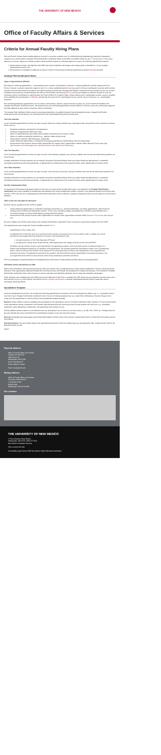THE UNIVERSITY OF NEW MEXICO
Office of Faculty Affairs & Services
Criteria for Annual Faculty Hiring Plans
Main and Branch Campus Deans seeking approval to search in any given academic year, for continuing faculty appointments starting the subsequent academic year, should submit a Strategic Hiring Plan/Position Justification Memo to the Office of Academic Affairs by July 1<sup>st</sup> of each year. In most cases, absent any concerns, approvals to initiate searches will be issued by August 1st. Obtaining approval to search for continuing appointments requires:
1. Demonstration of need, and alignment with UNM's perceived competitive advantages and strategic goals as identified in a 3-year strategic plan/justification memo; and
2. Demonstration of availability of adequate recurring to commit to the proposed continuing appointments using the template provided.
Strategic Plan/Justification Memo
Types of Appointments Affected
Recruiting for continuing appointments — tenured/tenure-track, lecturers and professors of practice—requires justification and prior approval from the Provost. However, Lecturers require prior approval only if it is a newly established position; you may search to fill any unanticipated vacancies within existing Lecturer ranks that arise during the academic year without seeking to amend your Strategic Plan/Position Justification memo, provided: (1) you use an open, competitive search process as determined by the Office of Faculty Affairs and Services (OFAS), and (2) your budget has sufficient revenue to cover the continuing contract commitments as determined by the Finance Officer for Academic Affairs. Please reference the 'Unanticipated Lecturer vacancy' exception when submitting the job requisition in UNMJobs and describe the reason for the unanticipated vacancy and the source of revenue, e.g., 'unanticipated retirement.'
Non-continuing (temporary) appointments such as visitors, term teachers, adjuncts, research faculty on grants, etc. do not need to be included in the Strategic Plan/Position Justification memo. Job requisitions for non-continuing appointments may be initiated in UNMJobs at any time, without prior approval, provided adequate revenue exists to meet the contract commitment.
The Strategic Plan/Justification Memo serves to encourage departments to establish long-term faculty development goals. Strategic Plan/Position Justification memos should speak to all continuing faculty hires contemplated during the next three years.
Year One Searches
List all continuing appointments for which you hope to search during the coming academic year. Separately justify each position you list, drawing on relevant factors such as:
Enrollment projections and trends for the department
Fulfillment of departmental HED Action Plans
Impact on departmental faculty student ratios (whether measured by SCH, majors or both)
Impact on outside accreditation standards e.g., regulator subject faculty ratios)
Advancement of specific UNM 2020 goals, if applicable
Unique intellectual opportunities or competitive advantages presented any interdisciplinary joint hire partnerships
Enhancement of the research mission and/or opportunities for creative works; opportunities to bolster UNM's Research Focus Areas (see http://research.unm.edu/strategic-plan, and http://research.unm.edu/research-emphases).
Year Two Searches
List all continuing appointments for which you hope to search in the following academic year, and any conditions that must be met before these positions can come forward.
Strategic justifications for these positions are not required, but please include brief details about any unique intellectual opportunities or competitive advantages presented any joint hire partnerships; or opportunities for enhancement of the research mission and/or opportunities for creative works.
Year Three Searches
List all continuing appointments for which you hope to search in the third year of your plan, and any conditions that must be met before these positions can come forward.
Strategic justifications for these positions are not required, but please include brief details about any unique intellectual opportunities or competitive advantages presented any joint hire partnerships; or opportunities for enhancement of the research mission and/or opportunities for creative works.
Faculty Compensation Rates
An assessment of the impact of proposed salaries of new hires on current faculty compensation rates is not required in the Strategic Plan/Position Justification, due to the availability of compensation data obtained from recent compensation studies. However, if any proposed salaries for new hires raise concerns, OFAS may ask you to subsequently provide further justification and/or to develop a separate compensation plan to ensure equity for current faculty members.
Office of the Vice President for Research
Revenue may be available from the OVPR to support:
unique intellectual opportunities or competitive advantages presented, e.g., joint hire partnerships, secondary appointments, which foster the strategic goal of furthering interdisciplinary research. In such case, partnering colleges and departments should be clearly identified and a recruitment strategy to achieve interdisciplinary synergy should be outlined.
enhancement of the research mission and/or opportunities for creative works; opportunities to bolster UNM's Research Focus Areas and Strategic Plan.
Be sure to address the OVPR's award criteria in the Strategic Plan/Position Justification memo if you plan to seek financial support from the OVPR.
Joint Appointments must comply with Faculty Handbook Section B1.2.3:
Appointments in Two or More Units
(a) Appointments in which the services of a full-time faculty member are shared by two or more academic units or colleges are not only possible but encouraged when they benefit the University. A joint appointment must:
1. not total more than 1.0 Full-Time Equivalent (FTE) and
2. be approved in writing, by the faculty member, all the departments and colleges involved and the Provost/EVPAA.
(b) Before a faculty member receives a joint appointment, the appropriate academic units must jointly specify in writing and agree on a written understanding that addresses all conditions of the appointment. The resulting agreement shall address matters such as probationary period, criteria for tenure and promotion and procedures for recommending salary increases and reappointment or non-reappointment, promotion and tenure. The agreement shall specify the academic unit that shall have primary responsibility for promotion and tenure. Any such agreement shall conform to the provisions of this Policy pertaining to promotion and tenure.
OFAS has templates to guide development of interdepartmental memoranda of understanding and offer letters for joint appointments.
Affirmative Action and Advance at UNM
UNM is fully committed to advancing faculty diversity, which will continue to be an important factor in future hiring consideration. However, advancing faculty diversity is more appropriately addressed through the recruitment process and through the development of college diversity plans, than through the Strategic Plan/Position Justification memo which focuses on resource allocation and identifying disciplines most in need and competitive advantages.
Under-utilization and availability data from UNM's most recent Affirmative Action Plan is available from OEO. Deans are encouraged to use these data and to work with the Advance at UNM initiative, and with the Division of Equity and Inclusion, to develop individualized diversity Plans to guide their search committees and hiring officials.
Spreadsheet Template
Using the spreadsheet the template, list all proposed continuing appointments you propose to fill in the subsequent academic year, i.e., all positions listed in Year One of your Strategic Plan/Position Justification memo. Be sure to indicate proposed rank, e.g., Open Rank, Probationary, Tenured. Please do not create your own spreadsheet or vary the format on the spreadsheet template provided.
Revenue: Please address revenue availability and sustainability on the spreadsheet, and not in Position Justification memo narrative. For each position listed on the spreadsheet include a statement in the Revenue field indicating where the recurring revenue for each position will come from, e.g., anticipated retirements, tuition differentials, endowments, joint appointment with another unit, etc.
Provide additional written evidence of commitments from any third parties if you list them as a revenue source, e.g. DM, HSC, OVPR, etc. If bridge funds will be used, describe the source and timeline for transitioning the position to your own recurring revenue.
Start-Up: Anticipated start-up packages must be described together with the source of the revenue. Startup funds listed as coming from third parties must be documented.
Anticipated Salary: For each position listed on the spreadsheet indicate the maximum starting salary you are prepared to offer. Include the CIP code for the proposed position as well.
5/18/17
Physical Address
Office of Faculty Affairs and Services
Scholes Hall, Suite 211
1800 Roma Ave
Albuquerque, NM 87106
Hours: 8am-5pm M-F
Phone: (505) 277-6528
Email: faculty@unm.edu
Mailing Address
Office of Faculty Affairs and Services
University of New Mexico
1 University of NM
MSC05 3400
Albuquerque, NM 87131-0001
Our Location
THE UNIVERSITY OF NEW MEXICO
© The University of New Mexico
Albuquerque, NM 87131, (505) 277-0111
New Mexico's Flagship University
more at social.unm.edu
Accessibility Legal Contact UNM New Mexico Higher Education Dashboard